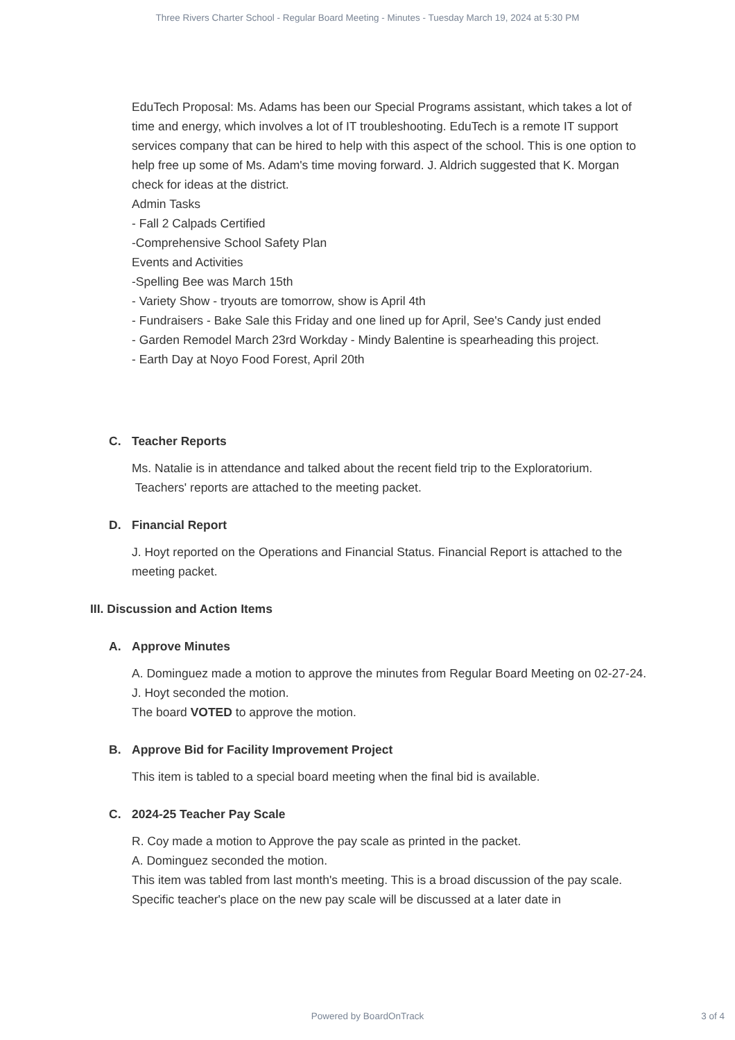Three Rivers Charter School - Regular Board Meeting - Minutes - Tuesday March 19, 2024 at 5:30 PM
EduTech Proposal: Ms. Adams has been our Special Programs assistant, which takes a lot of time and energy, which involves a lot of IT troubleshooting. EduTech is a remote IT support services company that can be hired to help with this aspect of the school. This is one option to help free up some of Ms. Adam's time moving forward. J. Aldrich suggested that K. Morgan check for ideas at the district.
Admin Tasks
- Fall 2 Calpads Certified
-Comprehensive School Safety Plan
Events and Activities
-Spelling Bee was March 15th
- Variety Show - tryouts are tomorrow, show is April 4th
- Fundraisers - Bake Sale this Friday and one lined up for April, See's Candy just ended
- Garden Remodel March 23rd Workday - Mindy Balentine is spearheading this project.
- Earth Day at Noyo Food Forest, April 20th
C. Teacher Reports
Ms. Natalie is in attendance and talked about the recent field trip to the Exploratorium.
Teachers' reports are attached to the meeting packet.
D. Financial Report
J. Hoyt reported on the Operations and Financial Status. Financial Report is attached to the meeting packet.
III. Discussion and Action Items
A. Approve Minutes
A. Dominguez made a motion to approve the minutes from Regular Board Meeting on 02-27-24.
J. Hoyt seconded the motion.
The board VOTED to approve the motion.
B. Approve Bid for Facility Improvement Project
This item is tabled to a special board meeting when the final bid is available.
C. 2024-25 Teacher Pay Scale
R. Coy made a motion to Approve the pay scale as printed in the packet.
A. Dominguez seconded the motion.
This item was tabled from last month's meeting. This is a broad discussion of the pay scale. Specific teacher's place on the new pay scale will be discussed at a later date in
Powered by BoardOnTrack
3 of 4